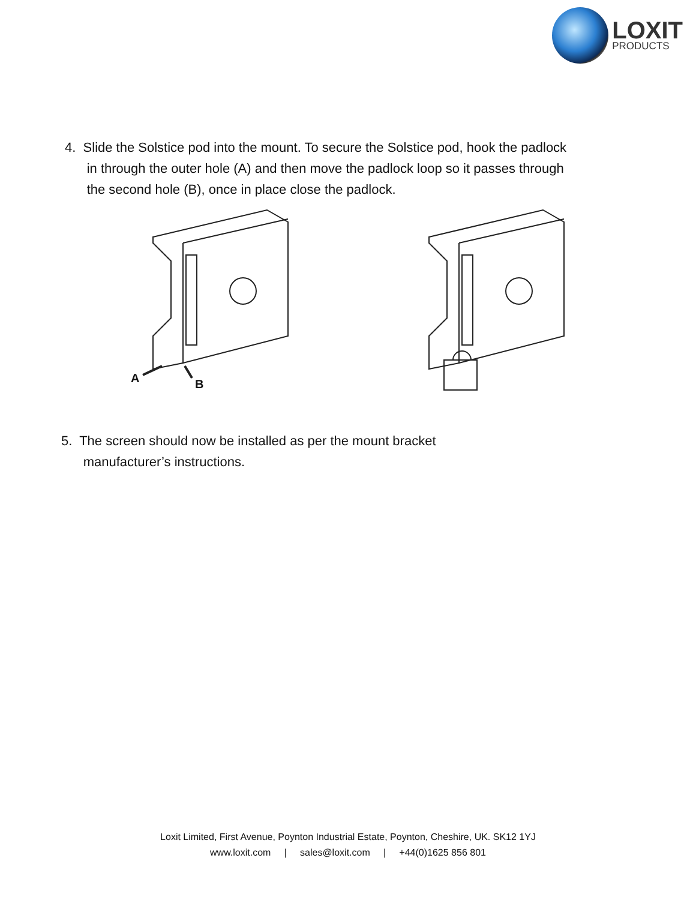LOXIT
PRODUCTS
4. Slide the Solstice pod into the mount. To secure the Solstice pod, hook the padlock
in through the outer hole (A) and then move the padlock loop so it passes through
the second hole (B), once in place close the padlock.
A
B
5. The screen should now be installed as per the mount bracket
manufacturer’s instructions.
Loxit Limited, First Avenue, Poynton Industrial Estate, Poynton, Cheshire, UK. SK12 1YJ
www.loxit.com | sales@loxit.com | +44(0)1625 856 801